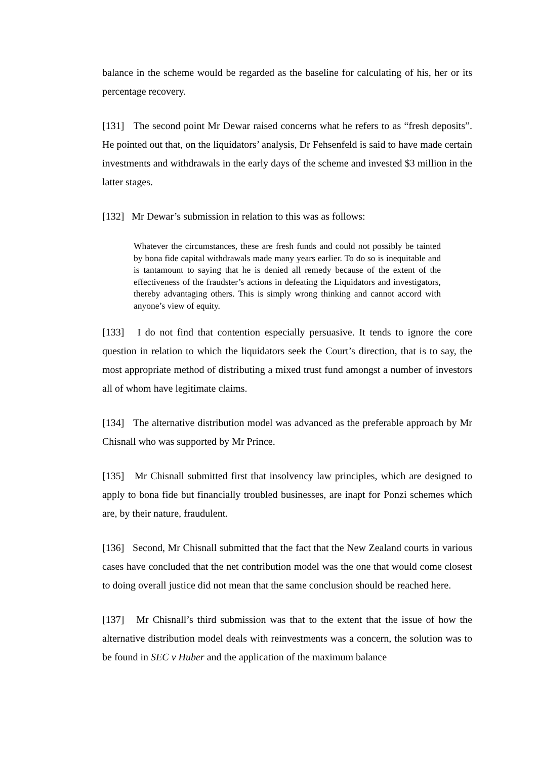balance in the scheme would be regarded as the baseline for calculating of his, her or its percentage recovery.
[131] The second point Mr Dewar raised concerns what he refers to as “fresh deposits”. He pointed out that, on the liquidators’ analysis, Dr Fehsenfeld is said to have made certain investments and withdrawals in the early days of the scheme and invested $3 million in the latter stages.
[132] Mr Dewar’s submission in relation to this was as follows:
Whatever the circumstances, these are fresh funds and could not possibly be tainted by bona fide capital withdrawals made many years earlier. To do so is inequitable and is tantamount to saying that he is denied all remedy because of the extent of the effectiveness of the fraudster’s actions in defeating the Liquidators and investigators, thereby advantaging others. This is simply wrong thinking and cannot accord with anyone’s view of equity.
[133] I do not find that contention especially persuasive. It tends to ignore the core question in relation to which the liquidators seek the Court’s direction, that is to say, the most appropriate method of distributing a mixed trust fund amongst a number of investors all of whom have legitimate claims.
[134] The alternative distribution model was advanced as the preferable approach by Mr Chisnall who was supported by Mr Prince.
[135] Mr Chisnall submitted first that insolvency law principles, which are designed to apply to bona fide but financially troubled businesses, are inapt for Ponzi schemes which are, by their nature, fraudulent.
[136] Second, Mr Chisnall submitted that the fact that the New Zealand courts in various cases have concluded that the net contribution model was the one that would come closest to doing overall justice did not mean that the same conclusion should be reached here.
[137] Mr Chisnall’s third submission was that to the extent that the issue of how the alternative distribution model deals with reinvestments was a concern, the solution was to be found in SEC v Huber and the application of the maximum balance